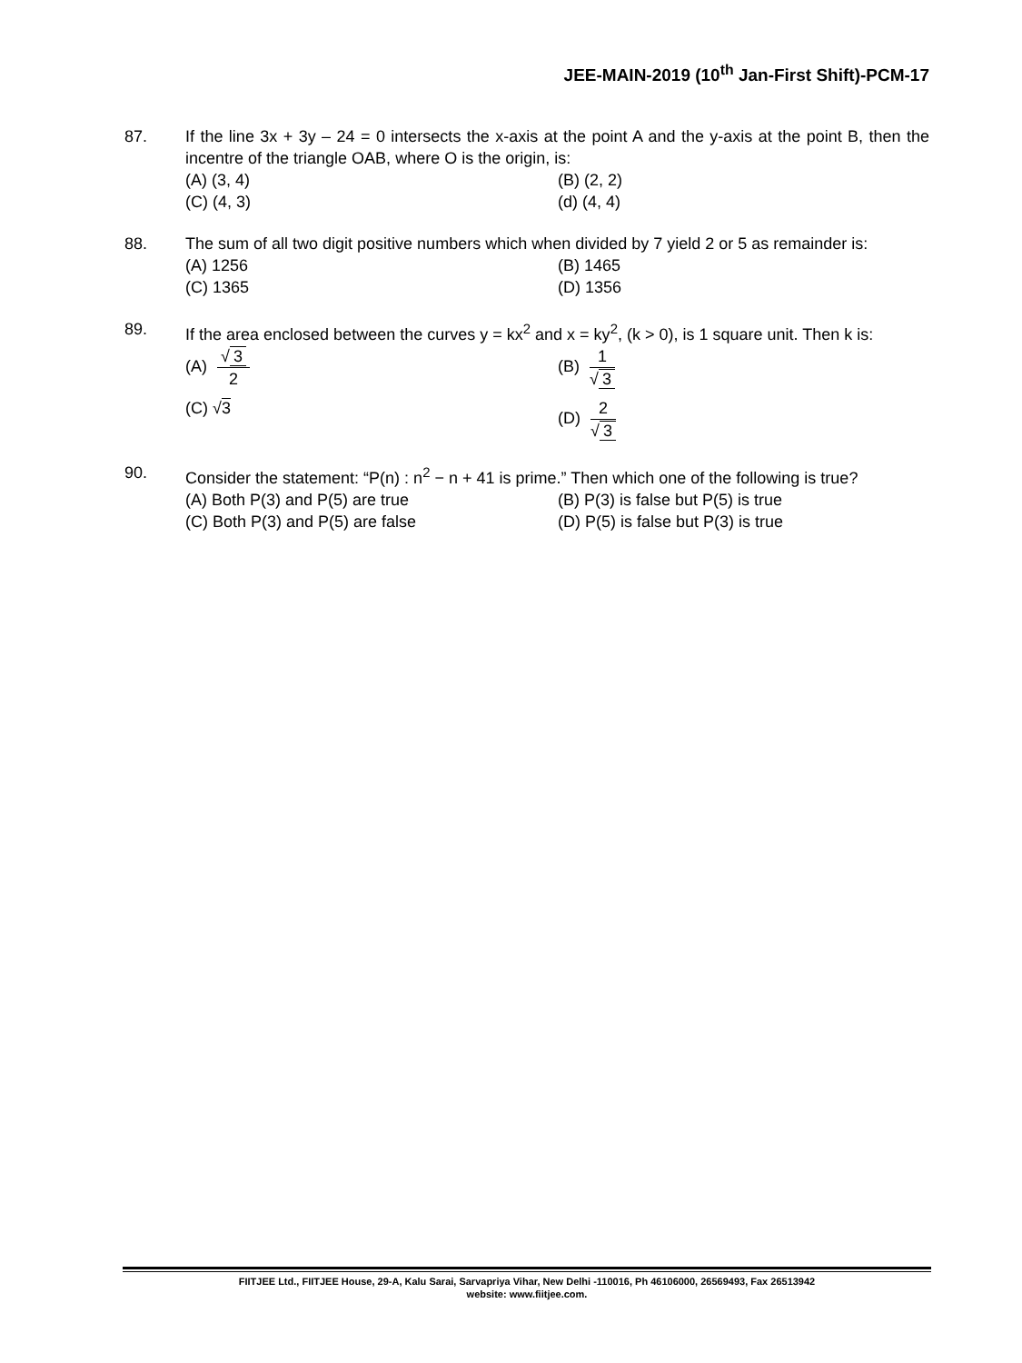JEE-MAIN-2019 (10<sup>th</sup> Jan-First Shift)-PCM-17
87. If the line 3x + 3y – 24 = 0 intersects the x-axis at the point A and the y-axis at the point B, then the incentre of the triangle OAB, where O is the origin, is:
(A) (3, 4)
(B) (2, 2)
(C) (4, 3)
(d) (4, 4)
88. The sum of all two digit positive numbers which when divided by 7 yield 2 or 5 as remainder is:
(A) 1256
(B) 1465
(C) 1365
(D) 1356
89. If the area enclosed between the curves y = kx<sup>2</sup> and x = ky<sup>2</sup>, (k > 0), is 1 square unit. Then k is:
(A) √ 3 2
(B) 1 √ 3
(C) √3
(D) 2 √ 3
90. Consider the statement: “P(n) : n<sup>2</sup> − n + 41 is prime.” Then which one of the following is true?
(A) Both P(3) and P(5) are true
(B) P(3) is false but P(5) is true
(C) Both P(3) and P(5) are false
(D) P(5) is false but P(3) is true
FIITJEE Ltd., FIITJEE House, 29-A, Kalu Sarai, Sarvapriya Vihar, New Delhi -110016, Ph 46106000, 26569493, Fax 26513942
website: www.fiitjee.com.